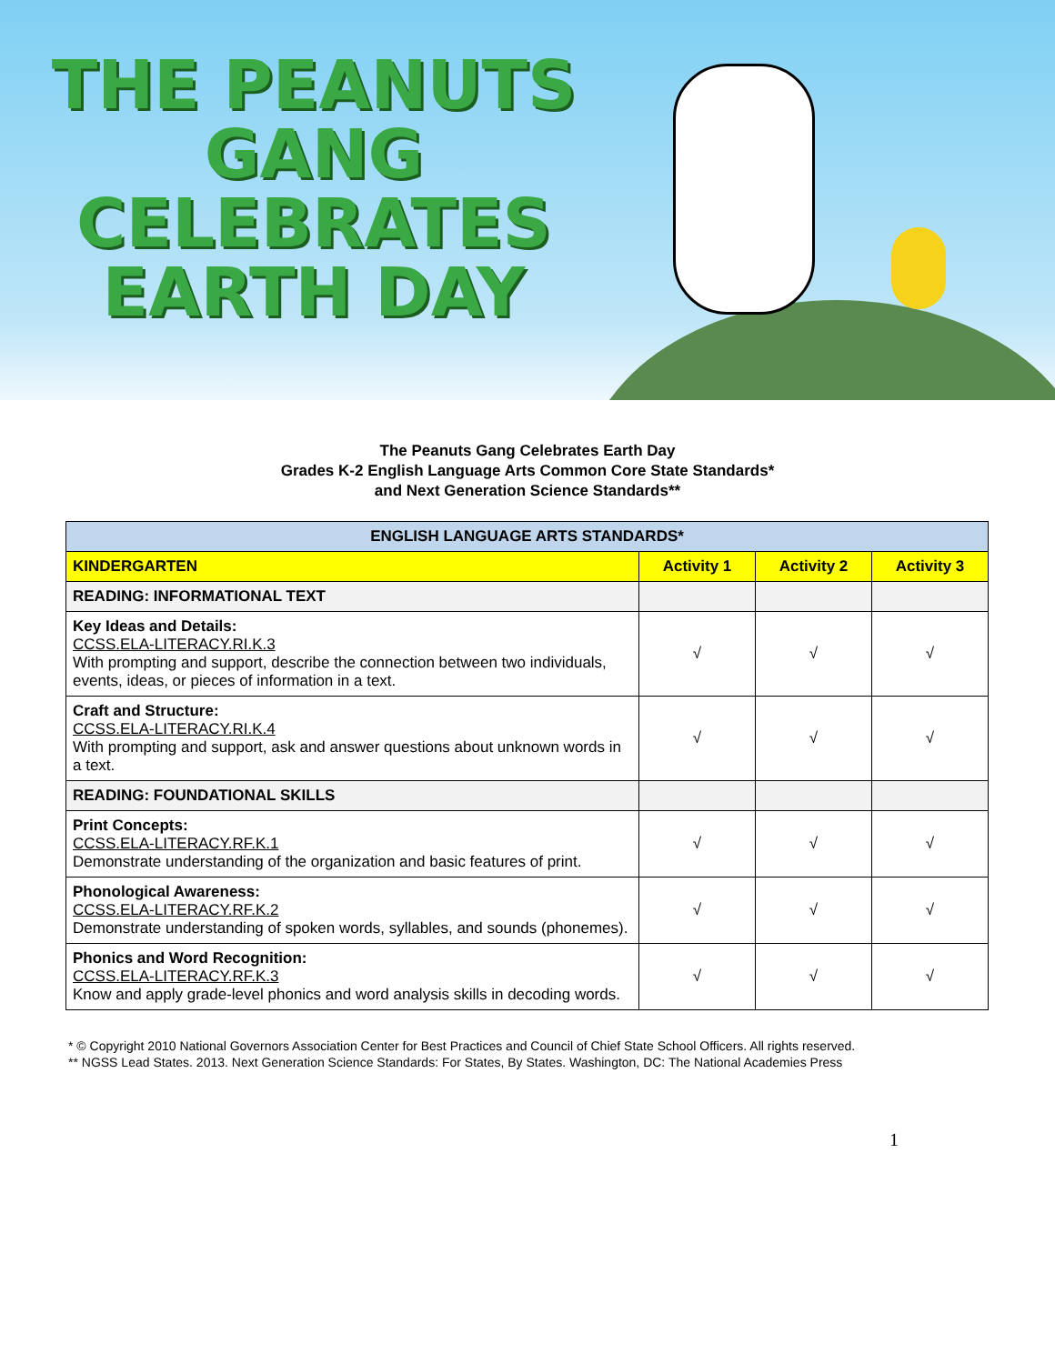THE PEANUTS
GANG CELEBRATES
EARTH DAY
The Peanuts Gang Celebrates Earth Day
Grades K-2 English Language Arts Common Core State Standards*
and Next Generation Science Standards**
| ENGLISH LANGUAGE ARTS STANDARDS* | | | |
| --- | --- | --- | --- |
| KINDERGARTEN | Activity 1 | Activity 2 | Activity 3 |
| READING: INFORMATIONAL TEXT | | | |
| Key Ideas and Details: CCSS.ELA-LITERACY.RI.K.3 With prompting and support, describe the connection between two individuals, events, ideas, or pieces of information in a text. | √ | √ | √ |
| Craft and Structure: CCSS.ELA-LITERACY.RI.K.4 With prompting and support, ask and answer questions about unknown words in a text. | √ | √ | √ |
| READING: FOUNDATIONAL SKILLS | | | |
| Print Concepts: CCSS.ELA-LITERACY.RF.K.1 Demonstrate understanding of the organization and basic features of print. | √ | √ | √ |
| Phonological Awareness: CCSS.ELA-LITERACY.RF.K.2 Demonstrate understanding of spoken words, syllables, and sounds (phonemes). | √ | √ | √ |
| Phonics and Word Recognition: CCSS.ELA-LITERACY.RF.K.3 Know and apply grade-level phonics and word analysis skills in decoding words. | √ | √ | √ |
* © Copyright 2010 National Governors Association Center for Best Practices and Council of Chief State School Officers. All rights reserved.
** NGSS Lead States. 2013. Next Generation Science Standards: For States, By States. Washington, DC: The National Academies Press
1